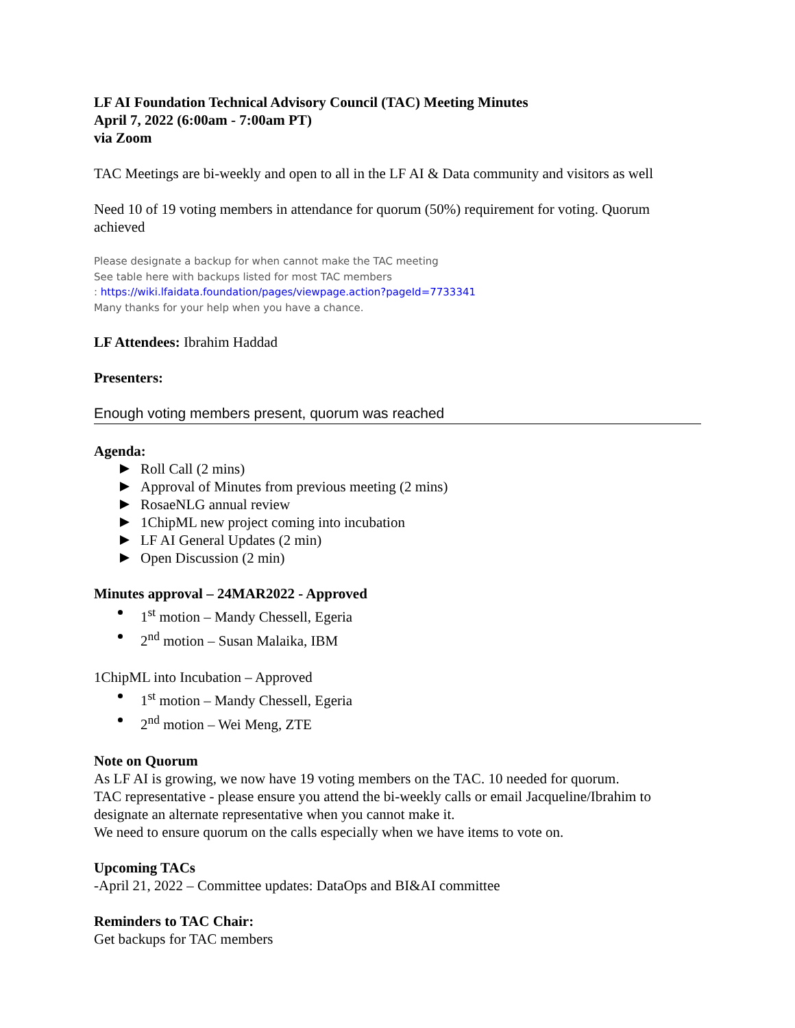LF AI Foundation Technical Advisory Council (TAC) Meeting Minutes
April 7, 2022 (6:00am - 7:00am PT)
via Zoom
TAC Meetings are bi-weekly and open to all in the LF AI & Data community and visitors as well
Need 10 of 19 voting members in attendance for quorum (50%) requirement for voting. Quorum achieved
Please designate a backup for when cannot make the TAC meeting
See table here with backups listed for most TAC members
: https://wiki.lfaidata.foundation/pages/viewpage.action?pageId=7733341
Many thanks for your help when you have a chance.
LF Attendees: Ibrahim Haddad
Presenters:
Enough voting members present, quorum was reached
Agenda:
Roll Call (2 mins)
Approval of Minutes from previous meeting (2 mins)
RosaeNLG annual review
1ChipML new project coming into incubation
LF AI General Updates (2 min)
Open Discussion (2 min)
Minutes approval – 24MAR2022 - Approved
1<sup>st</sup> motion – Mandy Chessell, Egeria
2<sup>nd</sup> motion – Susan Malaika, IBM
1ChipML into Incubation – Approved
1<sup>st</sup> motion – Mandy Chessell, Egeria
2<sup>nd</sup> motion – Wei Meng, ZTE
Note on Quorum
As LF AI is growing, we now have 19 voting members on the TAC. 10 needed for quorum.
TAC representative - please ensure you attend the bi-weekly calls or email Jacqueline/Ibrahim to designate an alternate representative when you cannot make it.
We need to ensure quorum on the calls especially when we have items to vote on.
Upcoming TACs
-April 21, 2022 – Committee updates: DataOps and BI&AI committee
Reminders to TAC Chair:
Get backups for TAC members